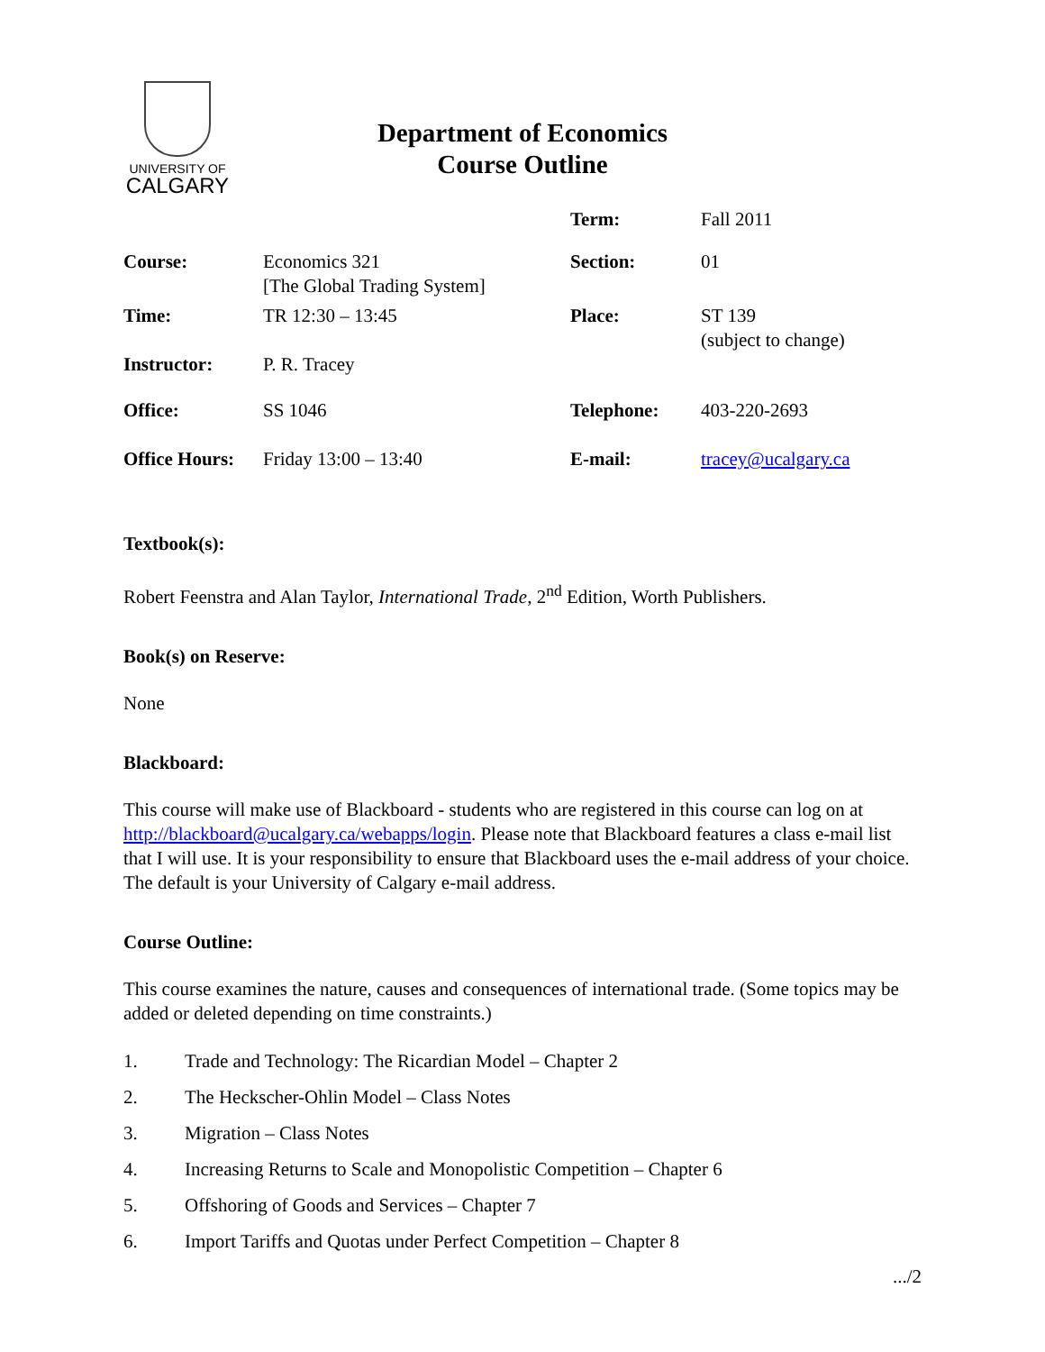UNIVERSITY OF
CALGARY
Department of Economics
Course Outline
| | | Term: | Fall 2011 |
| Course: | Economics 321 [The Global Trading System] | Section: | 01 |
| Time: | TR 12:30 – 13:45 | Place: | ST 139 (subject to change) |
| Instructor: | P. R. Tracey | | |
| Office: | SS 1046 | Telephone: | 403-220-2693 |
| Office Hours: | Friday 13:00 – 13:40 | E-mail: | tracey@ucalgary.ca |
Textbook(s):
Robert Feenstra and Alan Taylor, International Trade, 2<sup>nd</sup> Edition, Worth Publishers.
Book(s) on Reserve:
None
Blackboard:
This course will make use of Blackboard - students who are registered in this course can log on at http://blackboard@ucalgary.ca/webapps/login. Please note that Blackboard features a class e-mail list that I will use. It is your responsibility to ensure that Blackboard uses the e-mail address of your choice. The default is your University of Calgary e-mail address.
Course Outline:
This course examines the nature, causes and consequences of international trade. (Some topics may be added or deleted depending on time constraints.)
1. Trade and Technology: The Ricardian Model – Chapter 2
2. The Heckscher-Ohlin Model – Class Notes
3. Migration – Class Notes
4. Increasing Returns to Scale and Monopolistic Competition – Chapter 6
5. Offshoring of Goods and Services – Chapter 7
6. Import Tariffs and Quotas under Perfect Competition – Chapter 8
.../2